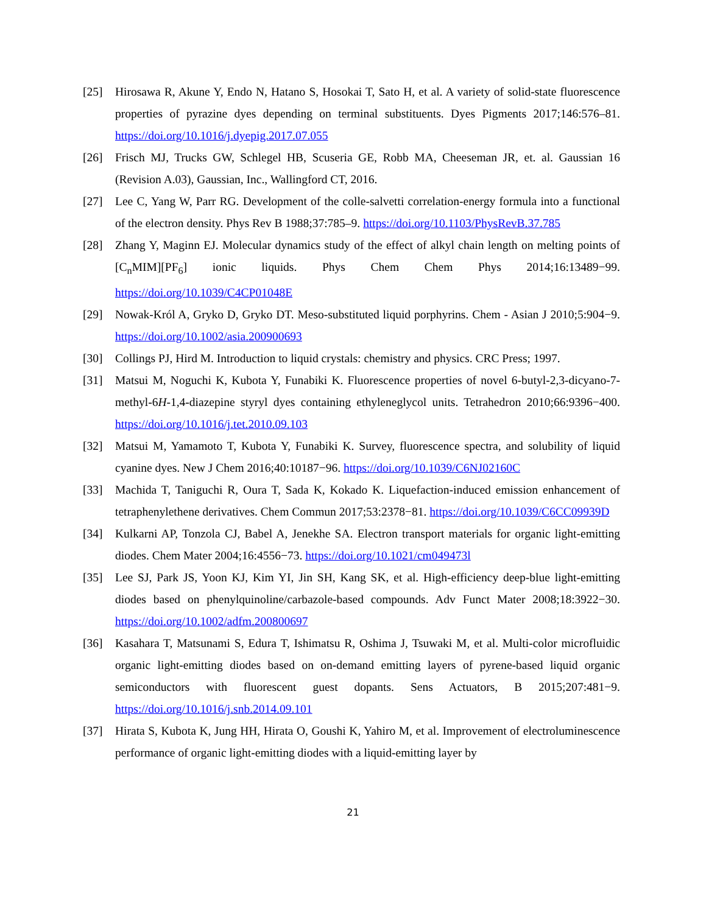[25] Hirosawa R, Akune Y, Endo N, Hatano S, Hosokai T, Sato H, et al. A variety of solid-state fluorescence properties of pyrazine dyes depending on terminal substituents. Dyes Pigments 2017;146:576–81. https://doi.org/10.1016/j.dyepig.2017.07.055
[26] Frisch MJ, Trucks GW, Schlegel HB, Scuseria GE, Robb MA, Cheeseman JR, et. al. Gaussian 16 (Revision A.03), Gaussian, Inc., Wallingford CT, 2016.
[27] Lee C, Yang W, Parr RG. Development of the colle-salvetti correlation-energy formula into a functional of the electron density. Phys Rev B 1988;37:785–9. https://doi.org/10.1103/PhysRevB.37.785
[28] Zhang Y, Maginn EJ. Molecular dynamics study of the effect of alkyl chain length on melting points of [C<sub>n</sub>MIM][PF<sub>6</sub>] ionic liquids. Phys Chem Chem Phys 2014;16:13489−99. https://doi.org/10.1039/C4CP01048E
[29] Nowak-Król A, Gryko D, Gryko DT. Meso-substituted liquid porphyrins. Chem - Asian J 2010;5:904−9. https://doi.org/10.1002/asia.200900693
[30] Collings PJ, Hird M. Introduction to liquid crystals: chemistry and physics. CRC Press; 1997.
[31] Matsui M, Noguchi K, Kubota Y, Funabiki K. Fluorescence properties of novel 6-butyl-2,3-dicyano-7-methyl-6H-1,4-diazepine styryl dyes containing ethyleneglycol units. Tetrahedron 2010;66:9396−400. https://doi.org/10.1016/j.tet.2010.09.103
[32] Matsui M, Yamamoto T, Kubota Y, Funabiki K. Survey, fluorescence spectra, and solubility of liquid cyanine dyes. New J Chem 2016;40:10187−96. https://doi.org/10.1039/C6NJ02160C
[33] Machida T, Taniguchi R, Oura T, Sada K, Kokado K. Liquefaction-induced emission enhancement of tetraphenylethene derivatives. Chem Commun 2017;53:2378−81. https://doi.org/10.1039/C6CC09939D
[34] Kulkarni AP, Tonzola CJ, Babel A, Jenekhe SA. Electron transport materials for organic light-emitting diodes. Chem Mater 2004;16:4556−73. https://doi.org/10.1021/cm049473l
[35] Lee SJ, Park JS, Yoon KJ, Kim YI, Jin SH, Kang SK, et al. High-efficiency deep-blue light-emitting diodes based on phenylquinoline/carbazole-based compounds. Adv Funct Mater 2008;18:3922−30. https://doi.org/10.1002/adfm.200800697
[36] Kasahara T, Matsunami S, Edura T, Ishimatsu R, Oshima J, Tsuwaki M, et al. Multi-color microfluidic organic light-emitting diodes based on on-demand emitting layers of pyrene-based liquid organic semiconductors with fluorescent guest dopants. Sens Actuators, B 2015;207:481−9. https://doi.org/10.1016/j.snb.2014.09.101
[37] Hirata S, Kubota K, Jung HH, Hirata O, Goushi K, Yahiro M, et al. Improvement of electroluminescence performance of organic light-emitting diodes with a liquid-emitting layer by
21